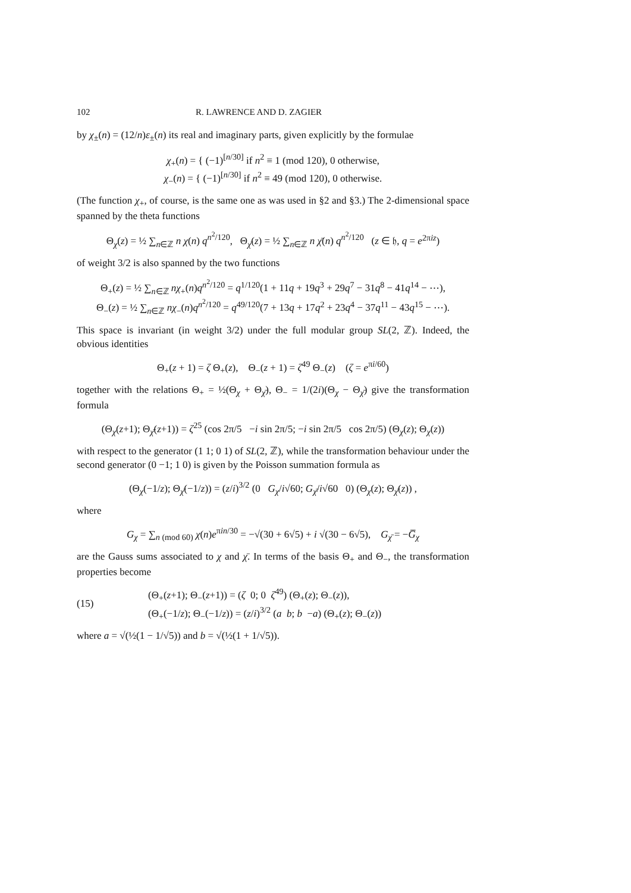102 R. LAWRENCE AND D. ZAGIER
by χ<sub>±</sub>(n) = (12/n)ε<sub>±</sub>(n) its real and imaginary parts, given explicitly by the formulae
χ<sub>+</sub>(n) = { (−1)<sup>[n/30]</sup> if n<sup>2</sup> ≡ 1 (mod 120), 0 otherwise,
χ<sub>−</sub>(n) = { (−1)<sup>[n/30]</sup> if n<sup>2</sup> ≡ 49 (mod 120), 0 otherwise.
(The function χ<sub>+</sub>, of course, is the same one as was used in §2 and §3.) The 2-dimensional space spanned by the theta functions
Θ<sub>χ</sub>(z) = ½ ∑<sub>n∈ℤ</sub> n χ(n) q<sup>n<sup>2</sup>/120</sup>, Θ<sub>χ̄</sub>(z) = ½ ∑<sub>n∈ℤ</sub> n χ̄(n) q<sup>n<sup>2</sup>/120</sup> (z ∈ 𝔥, q = e<sup>2πiz</sup>)
of weight 3/2 is also spanned by the two functions
Θ<sub>+</sub>(z) = ½ ∑<sub>n∈ℤ</sub> nχ<sub>+</sub>(n)q<sup>n<sup>2</sup>/120</sup> = q<sup>1/120</sup>(1 + 11q + 19q<sup>3</sup> + 29q<sup>7</sup> − 31q<sup>8</sup> − 41q<sup>14</sup> − ⋯),
Θ<sub>−</sub>(z) = ½ ∑<sub>n∈ℤ</sub> nχ<sub>−</sub>(n)q<sup>n<sup>2</sup>/120</sup> = q<sup>49/120</sup>(7 + 13q + 17q<sup>2</sup> + 23q<sup>4</sup> − 37q<sup>11</sup> − 43q<sup>15</sup> − ⋯).
This space is invariant (in weight 3/2) under the full modular group SL(2, ℤ). Indeed, the obvious identities
Θ<sub>+</sub>(z + 1) = ζ Θ<sub>+</sub>(z), Θ<sub>−</sub>(z + 1) = ζ<sup>49</sup> Θ<sub>−</sub>(z) (ζ = e<sup>πi/60</sup>)
together with the relations Θ<sub>+</sub> = ½(Θ<sub>χ</sub> + Θ<sub>χ̄</sub>), Θ<sub>−</sub> = 1/(2i)(Θ<sub>χ</sub> − Θ<sub>χ̄</sub>) give the transformation formula
(Θ<sub>χ</sub>(z+1); Θ<sub>χ̄</sub>(z+1)) = ζ<sup>25</sup> (cos 2π/5 −i sin 2π/5; −i sin 2π/5 cos 2π/5) (Θ<sub>χ</sub>(z); Θ<sub>χ</sub>(z))
with respect to the generator (1 1; 0 1) of SL(2, ℤ), while the transformation behaviour under the second generator (0 −1; 1 0) is given by the Poisson summation formula as
(Θ<sub>χ</sub>(−1/z); Θ<sub>χ̄</sub>(−1/z)) = (z/i)<sup>3/2</sup> (0 G<sub>χ</sub>/i√60; G<sub>χ̄</sub>/i√60 0) (Θ<sub>χ</sub>(z); Θ<sub>χ̄</sub>(z)) ,
where
G<sub>χ</sub> = ∑<sub>n (mod 60)</sub> χ(n)e<sup>πin/30</sup> = −√(30 + 6√5) + i √(30 − 6√5), G<sub>χ̄</sub> = −G̅<sub>χ</sub>
are the Gauss sums associated to χ and χ̄. In terms of the basis Θ<sub>+</sub> and Θ<sub>−</sub>, the transformation properties become
(15) (Θ<sub>+</sub>(z+1); Θ<sub>−</sub>(z+1)) = (ζ 0; 0 ζ<sup>49</sup>) (Θ<sub>+</sub>(z); Θ<sub>−</sub>(z)),
(Θ<sub>+</sub>(−1/z); Θ<sub>−</sub>(−1/z)) = (z/i)<sup>3/2</sup> (a b; b −a) (Θ<sub>+</sub>(z); Θ<sub>−</sub>(z))
where a = √(½(1 − 1/√5)) and b = √(½(1 + 1/√5)).